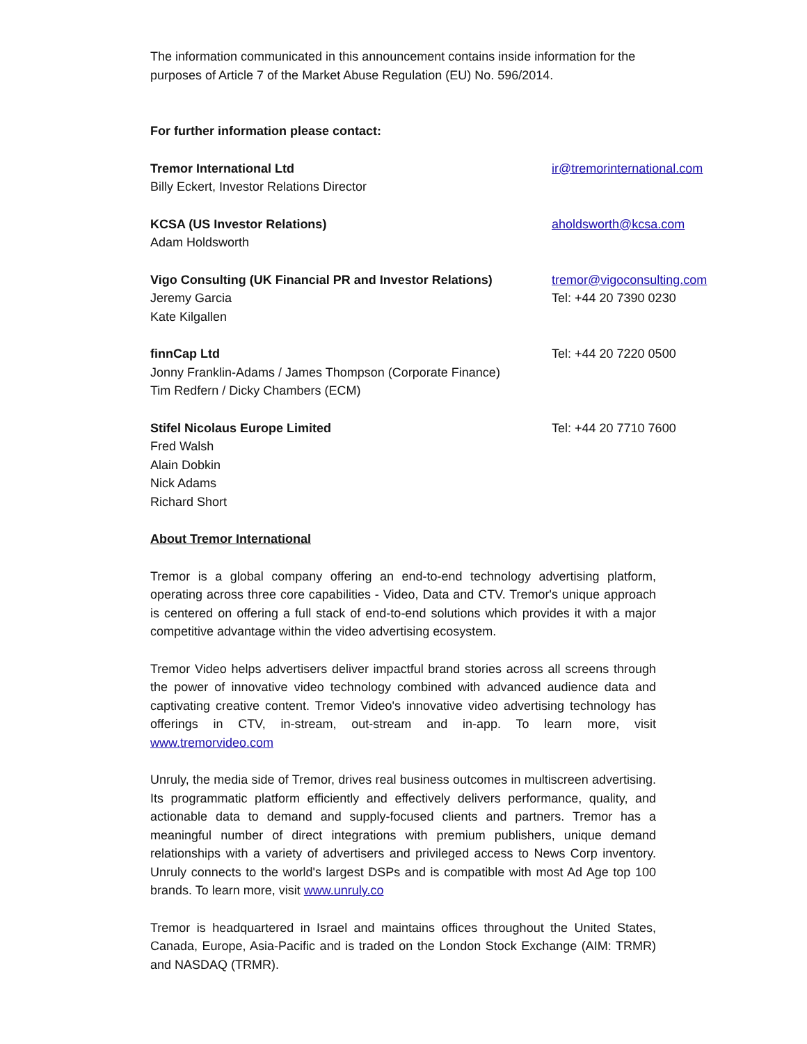The information communicated in this announcement contains inside information for the purposes of Article 7 of the Market Abuse Regulation (EU) No. 596/2014.
For further information please contact:
Tremor International Ltd
Billy Eckert, Investor Relations Director
ir@tremorinternational.com
KCSA (US Investor Relations)
Adam Holdsworth
aholdsworth@kcsa.com
Vigo Consulting (UK Financial PR and Investor Relations)
Jeremy Garcia
Kate Kilgallen
tremor@vigoconsulting.com
Tel: +44 20 7390 0230
finnCap Ltd
Jonny Franklin-Adams / James Thompson (Corporate Finance)
Tim Redfern / Dicky Chambers (ECM)
Tel: +44 20 7220 0500
Stifel Nicolaus Europe Limited
Fred Walsh
Alain Dobkin
Nick Adams
Richard Short
Tel: +44 20 7710 7600
About Tremor International
Tremor is a global company offering an end-to-end technology advertising platform, operating across three core capabilities - Video, Data and CTV. Tremor's unique approach is centered on offering a full stack of end-to-end solutions which provides it with a major competitive advantage within the video advertising ecosystem.
Tremor Video helps advertisers deliver impactful brand stories across all screens through the power of innovative video technology combined with advanced audience data and captivating creative content. Tremor Video's innovative video advertising technology has offerings in CTV, in-stream, out-stream and in-app. To learn more, visit www.tremorvideo.com
Unruly, the media side of Tremor, drives real business outcomes in multiscreen advertising. Its programmatic platform efficiently and effectively delivers performance, quality, and actionable data to demand and supply-focused clients and partners. Tremor has a meaningful number of direct integrations with premium publishers, unique demand relationships with a variety of advertisers and privileged access to News Corp inventory. Unruly connects to the world's largest DSPs and is compatible with most Ad Age top 100 brands. To learn more, visit www.unruly.co
Tremor is headquartered in Israel and maintains offices throughout the United States, Canada, Europe, Asia-Pacific and is traded on the London Stock Exchange (AIM: TRMR) and NASDAQ (TRMR).